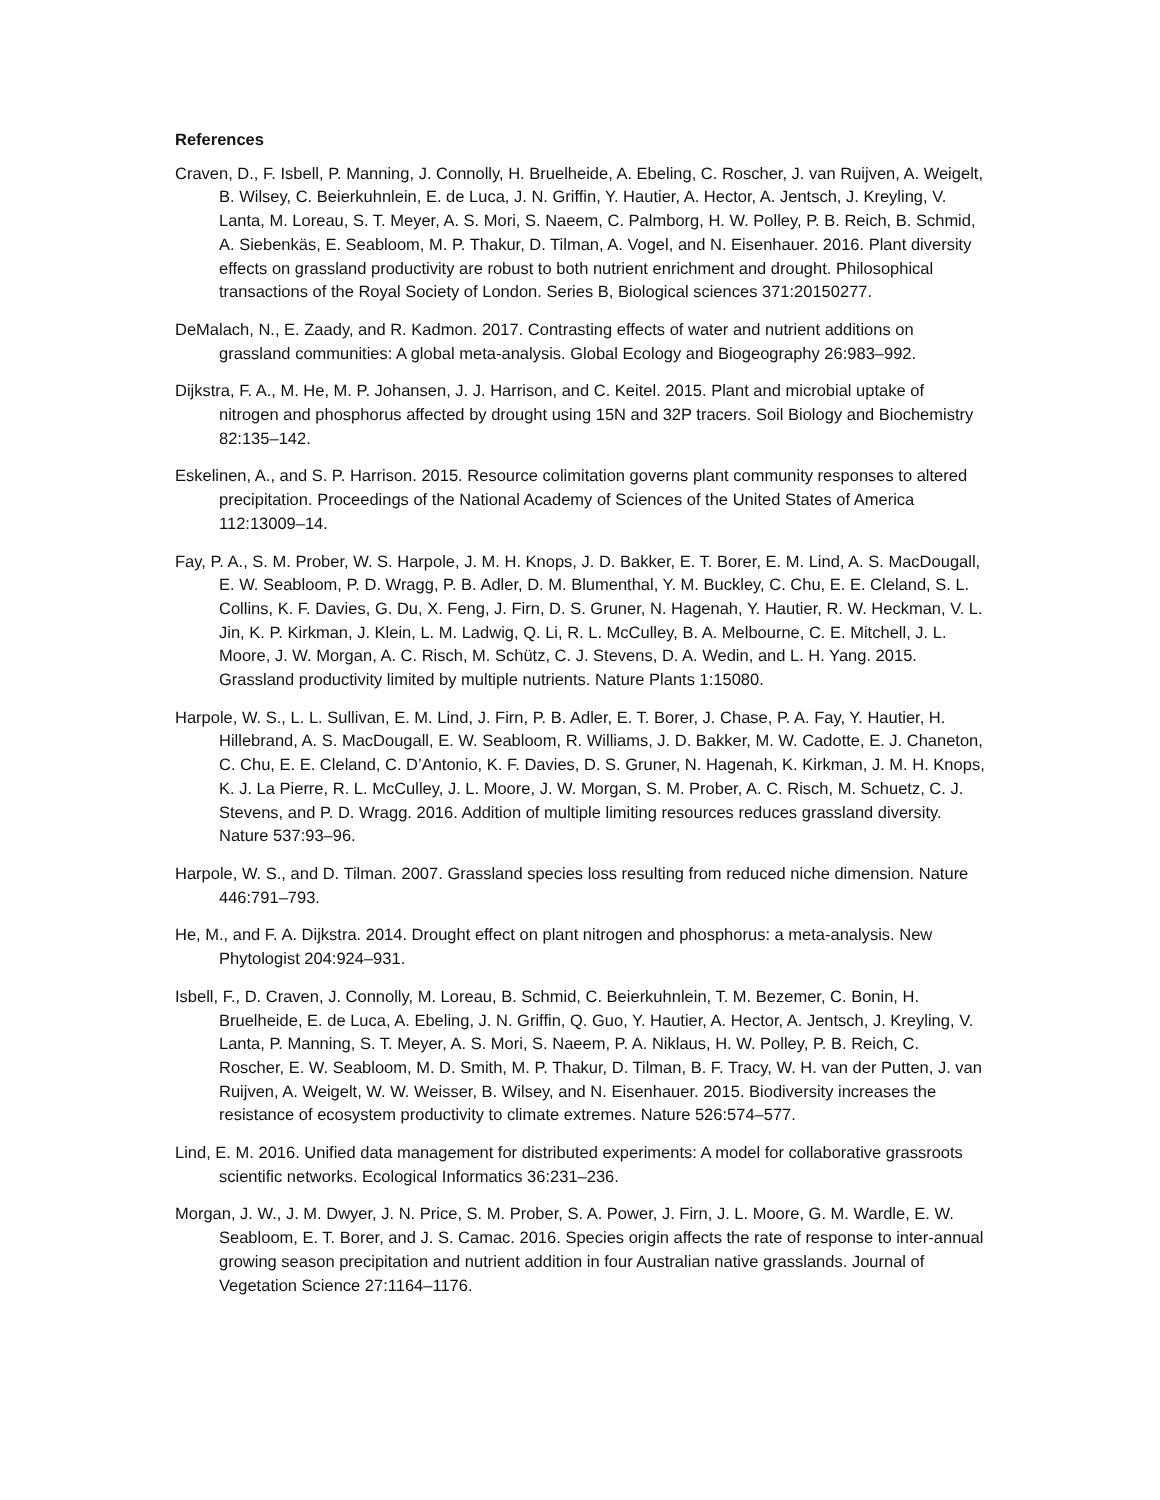References
Craven, D., F. Isbell, P. Manning, J. Connolly, H. Bruelheide, A. Ebeling, C. Roscher, J. van Ruijven, A. Weigelt, B. Wilsey, C. Beierkuhnlein, E. de Luca, J. N. Griffin, Y. Hautier, A. Hector, A. Jentsch, J. Kreyling, V. Lanta, M. Loreau, S. T. Meyer, A. S. Mori, S. Naeem, C. Palmborg, H. W. Polley, P. B. Reich, B. Schmid, A. Siebenkäs, E. Seabloom, M. P. Thakur, D. Tilman, A. Vogel, and N. Eisenhauer. 2016. Plant diversity effects on grassland productivity are robust to both nutrient enrichment and drought. Philosophical transactions of the Royal Society of London. Series B, Biological sciences 371:20150277.
DeMalach, N., E. Zaady, and R. Kadmon. 2017. Contrasting effects of water and nutrient additions on grassland communities: A global meta-analysis. Global Ecology and Biogeography 26:983–992.
Dijkstra, F. A., M. He, M. P. Johansen, J. J. Harrison, and C. Keitel. 2015. Plant and microbial uptake of nitrogen and phosphorus affected by drought using 15N and 32P tracers. Soil Biology and Biochemistry 82:135–142.
Eskelinen, A., and S. P. Harrison. 2015. Resource colimitation governs plant community responses to altered precipitation. Proceedings of the National Academy of Sciences of the United States of America 112:13009–14.
Fay, P. A., S. M. Prober, W. S. Harpole, J. M. H. Knops, J. D. Bakker, E. T. Borer, E. M. Lind, A. S. MacDougall, E. W. Seabloom, P. D. Wragg, P. B. Adler, D. M. Blumenthal, Y. M. Buckley, C. Chu, E. E. Cleland, S. L. Collins, K. F. Davies, G. Du, X. Feng, J. Firn, D. S. Gruner, N. Hagenah, Y. Hautier, R. W. Heckman, V. L. Jin, K. P. Kirkman, J. Klein, L. M. Ladwig, Q. Li, R. L. McCulley, B. A. Melbourne, C. E. Mitchell, J. L. Moore, J. W. Morgan, A. C. Risch, M. Schütz, C. J. Stevens, D. A. Wedin, and L. H. Yang. 2015. Grassland productivity limited by multiple nutrients. Nature Plants 1:15080.
Harpole, W. S., L. L. Sullivan, E. M. Lind, J. Firn, P. B. Adler, E. T. Borer, J. Chase, P. A. Fay, Y. Hautier, H. Hillebrand, A. S. MacDougall, E. W. Seabloom, R. Williams, J. D. Bakker, M. W. Cadotte, E. J. Chaneton, C. Chu, E. E. Cleland, C. D’Antonio, K. F. Davies, D. S. Gruner, N. Hagenah, K. Kirkman, J. M. H. Knops, K. J. La Pierre, R. L. McCulley, J. L. Moore, J. W. Morgan, S. M. Prober, A. C. Risch, M. Schuetz, C. J. Stevens, and P. D. Wragg. 2016. Addition of multiple limiting resources reduces grassland diversity. Nature 537:93–96.
Harpole, W. S., and D. Tilman. 2007. Grassland species loss resulting from reduced niche dimension. Nature 446:791–793.
He, M., and F. A. Dijkstra. 2014. Drought effect on plant nitrogen and phosphorus: a meta-analysis. New Phytologist 204:924–931.
Isbell, F., D. Craven, J. Connolly, M. Loreau, B. Schmid, C. Beierkuhnlein, T. M. Bezemer, C. Bonin, H. Bruelheide, E. de Luca, A. Ebeling, J. N. Griffin, Q. Guo, Y. Hautier, A. Hector, A. Jentsch, J. Kreyling, V. Lanta, P. Manning, S. T. Meyer, A. S. Mori, S. Naeem, P. A. Niklaus, H. W. Polley, P. B. Reich, C. Roscher, E. W. Seabloom, M. D. Smith, M. P. Thakur, D. Tilman, B. F. Tracy, W. H. van der Putten, J. van Ruijven, A. Weigelt, W. W. Weisser, B. Wilsey, and N. Eisenhauer. 2015. Biodiversity increases the resistance of ecosystem productivity to climate extremes. Nature 526:574–577.
Lind, E. M. 2016. Unified data management for distributed experiments: A model for collaborative grassroots scientific networks. Ecological Informatics 36:231–236.
Morgan, J. W., J. M. Dwyer, J. N. Price, S. M. Prober, S. A. Power, J. Firn, J. L. Moore, G. M. Wardle, E. W. Seabloom, E. T. Borer, and J. S. Camac. 2016. Species origin affects the rate of response to inter-annual growing season precipitation and nutrient addition in four Australian native grasslands. Journal of Vegetation Science 27:1164–1176.